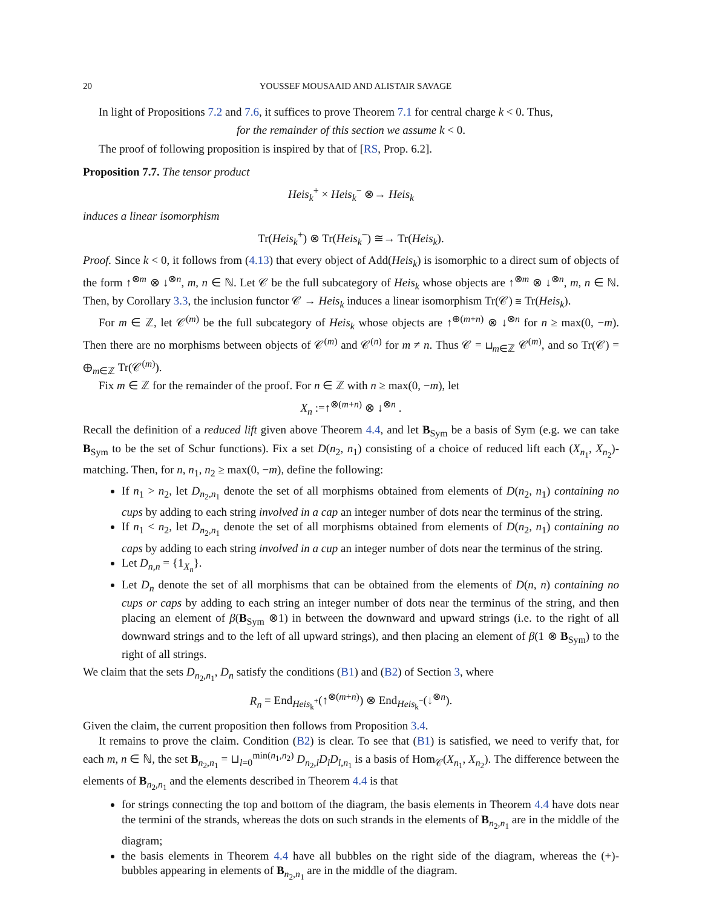20 YOUSSEF MOUSAAID AND ALISTAIR SAVAGE
In light of Propositions 7.2 and 7.6, it suffices to prove Theorem 7.1 for central charge k < 0. Thus,
for the remainder of this section we assume k < 0.
The proof of following proposition is inspired by that of [RS, Prop. 6.2].
Proposition 7.7. The tensor product
Heis<sub>k</sub><sup>+</sup> × Heis<sub>k</sub><sup>−</sup> ⊗→ Heis<sub>k</sub>
induces a linear isomorphism
Tr(Heis<sub>k</sub><sup>+</sup>) ⊗ Tr(Heis<sub>k</sub><sup>−</sup>) ≅→ Tr(Heis<sub>k</sub>).
Proof. Since k < 0, it follows from (4.13) that every object of Add(Heis<sub>k</sub>) is isomorphic to a direct sum of objects of the form ↑<sup>⊗m</sup> ⊗ ↓<sup>⊗n</sup>, m, n ∈ ℕ. Let 𝒞 be the full subcategory of Heis<sub>k</sub> whose objects are ↑<sup>⊗m</sup> ⊗ ↓<sup>⊗n</sup>, m, n ∈ ℕ. Then, by Corollary 3.3, the inclusion functor 𝒞 → Heis<sub>k</sub> induces a linear isomorphism Tr(𝒞) ≅ Tr(Heis<sub>k</sub>).
For m ∈ ℤ, let 𝒞<sup>(m)</sup> be the full subcategory of Heis<sub>k</sub> whose objects are ↑<sup>⊕(m+n)</sup> ⊗ ↓<sup>⊗n</sup> for n ≥ max(0, −m). Then there are no morphisms between objects of 𝒞<sup>(m)</sup> and 𝒞<sup>(n)</sup> for m ≠ n. Thus 𝒞 = ⊔<sub>m∈ℤ</sub> 𝒞<sup>(m)</sup>, and so Tr(𝒞) = ⊕<sub>m∈ℤ</sub> Tr(𝒞<sup>(m)</sup>).
Fix m ∈ ℤ for the remainder of the proof. For n ∈ ℤ with n ≥ max(0, −m), let
X<sub>n</sub> :=↑<sup>⊗(m+n)</sup> ⊗ ↓<sup>⊗n</sup> .
Recall the definition of a reduced lift given above Theorem 4.4, and let B<sub>Sym</sub> be a basis of Sym (e.g. we can take B<sub>Sym</sub> to be the set of Schur functions). Fix a set D(n<sub>2</sub>, n<sub>1</sub>) consisting of a choice of reduced lift each (X<sub>n<sub>1</sub></sub>, X<sub>n<sub>2</sub></sub>)-matching. Then, for n, n<sub>1</sub>, n<sub>2</sub> ≥ max(0, −m), define the following:
If n<sub>1</sub> > n<sub>2</sub>, let D<sub>n<sub>2</sub>,n<sub>1</sub></sub> denote the set of all morphisms obtained from elements of D(n<sub>2</sub>, n<sub>1</sub>) containing no cups by adding to each string involved in a cap an integer number of dots near the terminus of the string.
If n<sub>1</sub> < n<sub>2</sub>, let D<sub>n<sub>2</sub>,n<sub>1</sub></sub> denote the set of all morphisms obtained from elements of D(n<sub>2</sub>, n<sub>1</sub>) containing no caps by adding to each string involved in a cup an integer number of dots near the terminus of the string.
Let D<sub>n,n</sub> = {1<sub>X<sub>n</sub></sub>}.
Let D<sub>n</sub> denote the set of all morphisms that can be obtained from the elements of D(n, n) containing no cups or caps by adding to each string an integer number of dots near the terminus of the string, and then placing an element of β(B<sub>Sym</sub> ⊗1) in between the downward and upward strings (i.e. to the right of all downward strings and to the left of all upward strings), and then placing an element of β(1 ⊗ B<sub>Sym</sub>) to the right of all strings.
We claim that the sets D<sub>n<sub>2</sub>,n<sub>1</sub></sub>, D<sub>n</sub> satisfy the conditions (B1) and (B2) of Section 3, where
R<sub>n</sub> = End<sub>Heis<sub>k</sub><sup>+</sup></sub>(↑<sup>⊗(m+n)</sup>) ⊗ End<sub>Heis<sub>k</sub><sup>−</sup></sub>(↓<sup>⊗n</sup>).
Given the claim, the current proposition then follows from Proposition 3.4.
It remains to prove the claim. Condition (B2) is clear. To see that (B1) is satisfied, we need to verify that, for each m, n ∈ ℕ, the set B<sub>n<sub>2</sub>,n<sub>1</sub></sub> = ⊔<sub>l=0</sub><sup>min(n<sub>1</sub>,n<sub>2</sub>)</sup> D<sub>n<sub>2</sub>,l</sub>D<sub>l</sub>D<sub>l,n<sub>1</sub></sub> is a basis of Hom<sub>𝒞</sub>(X<sub>n<sub>1</sub></sub>, X<sub>n<sub>2</sub></sub>). The difference between the elements of B<sub>n<sub>2</sub>,n<sub>1</sub></sub> and the elements described in Theorem 4.4 is that
for strings connecting the top and bottom of the diagram, the basis elements in Theorem 4.4 have dots near the termini of the strands, whereas the dots on such strands in the elements of B<sub>n<sub>2</sub>,n<sub>1</sub></sub> are in the middle of the diagram;
the basis elements in Theorem 4.4 have all bubbles on the right side of the diagram, whereas the (+)-bubbles appearing in elements of B<sub>n<sub>2</sub>,n<sub>1</sub></sub> are in the middle of the diagram.